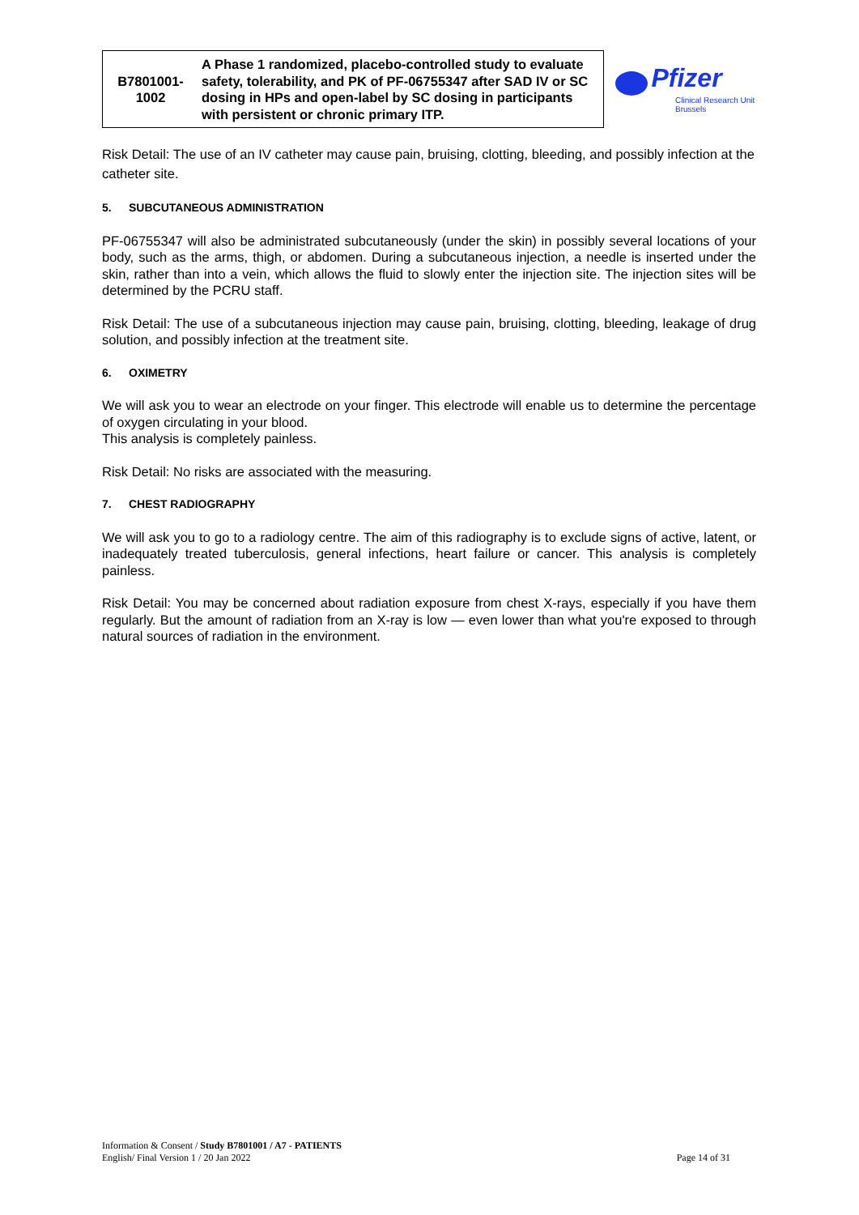| B7801001- 1002 | A Phase 1 randomized, placebo-controlled study to evaluate safety, tolerability, and PK of PF-06755347 after SAD IV or SC dosing in HPs and open-label by SC dosing in participants with persistent or chronic primary ITP. |
Risk Detail: The use of an IV catheter may cause pain, bruising, clotting, bleeding, and possibly infection at the catheter site.
5. SUBCUTANEOUS ADMINISTRATION
PF-06755347 will also be administrated subcutaneously (under the skin) in possibly several locations of your body, such as the arms, thigh, or abdomen. During a subcutaneous injection, a needle is inserted under the skin, rather than into a vein, which allows the fluid to slowly enter the injection site. The injection sites will be determined by the PCRU staff.
Risk Detail: The use of a subcutaneous injection may cause pain, bruising, clotting, bleeding, leakage of drug solution, and possibly infection at the treatment site.
6. OXIMETRY
We will ask you to wear an electrode on your finger. This electrode will enable us to determine the percentage of oxygen circulating in your blood.
This analysis is completely painless.
Risk Detail: No risks are associated with the measuring.
7. CHEST RADIOGRAPHY
We will ask you to go to a radiology centre. The aim of this radiography is to exclude signs of active, latent, or inadequately treated tuberculosis, general infections, heart failure or cancer. This analysis is completely painless.
Risk Detail: You may be concerned about radiation exposure from chest X-rays, especially if you have them regularly. But the amount of radiation from an X-ray is low — even lower than what you're exposed to through natural sources of radiation in the environment.
Pfizer
Clinical Research Unit
Brussels
Information & Consent / Study B7801001 / A7 - PATIENTS
English/ Final Version 1 / 20 Jan 2022 Page 14 of 31